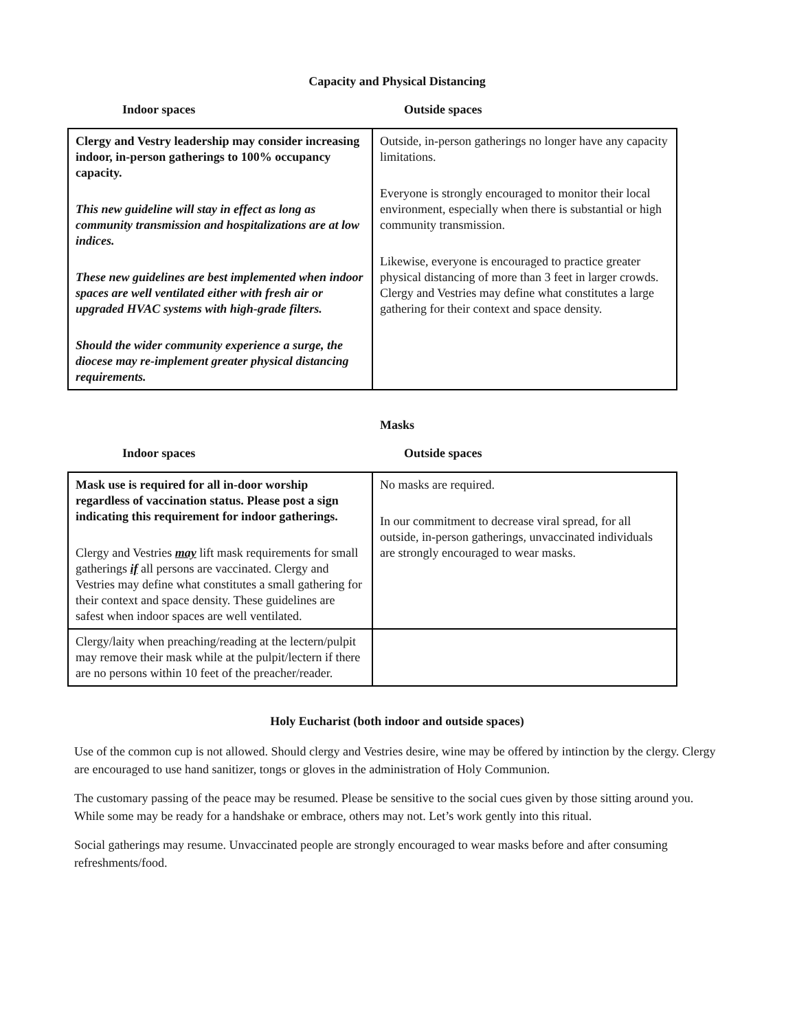Capacity and Physical Distancing
Indoor spaces Outside spaces
| Clergy and Vestry leadership may consider increasing indoor, in-person gatherings to 100% occupancy capacity. This new guideline will stay in effect as long as community transmission and hospitalizations are at low indices. These new guidelines are best implemented when indoor spaces are well ventilated either with fresh air or upgraded HVAC systems with high-grade filters. Should the wider community experience a surge, the diocese may re-implement greater physical distancing requirements. | Outside, in-person gatherings no longer have any capacity limitations. Everyone is strongly encouraged to monitor their local environment, especially when there is substantial or high community transmission. Likewise, everyone is encouraged to practice greater physical distancing of more than 3 feet in larger crowds. Clergy and Vestries may define what constitutes a large gathering for their context and space density. |
Masks
Indoor spaces Outside spaces
| Mask use is required for all in-door worship regardless of vaccination status. Please post a sign indicating this requirement for indoor gatherings. Clergy and Vestries may lift mask requirements for small gatherings if all persons are vaccinated. Clergy and Vestries may define what constitutes a small gathering for their context and space density. These guidelines are safest when indoor spaces are well ventilated. | No masks are required. In our commitment to decrease viral spread, for all outside, in-person gatherings, unvaccinated individuals are strongly encouraged to wear masks. |
| Clergy/laity when preaching/reading at the lectern/pulpit may remove their mask while at the pulpit/lectern if there are no persons within 10 feet of the preacher/reader. | |
Holy Eucharist (both indoor and outside spaces)
Use of the common cup is not allowed. Should clergy and Vestries desire, wine may be offered by intinction by the clergy. Clergy are encouraged to use hand sanitizer, tongs or gloves in the administration of Holy Communion.
The customary passing of the peace may be resumed. Please be sensitive to the social cues given by those sitting around you. While some may be ready for a handshake or embrace, others may not. Let’s work gently into this ritual.
Social gatherings may resume. Unvaccinated people are strongly encouraged to wear masks before and after consuming refreshments/food.